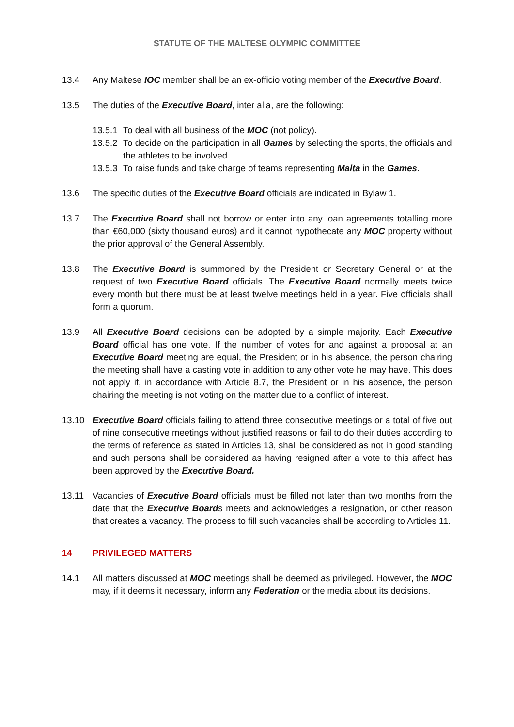STATUTE OF THE MALTESE OLYMPIC COMMITTEE
13.4 Any Maltese IOC member shall be an ex-officio voting member of the Executive Board.
13.5 The duties of the Executive Board, inter alia, are the following:
13.5.1
To deal with all business of the MOC (not policy).
13.5.2
To decide on the participation in all Games by selecting the sports, the officials and the athletes to be involved.
13.5.3
To raise funds and take charge of teams representing Malta in the Games.
13.6 The specific duties of the Executive Board officials are indicated in Bylaw 1.
13.7 The Executive Board shall not borrow or enter into any loan agreements totalling more than €60,000 (sixty thousand euros) and it cannot hypothecate any MOC property without the prior approval of the General Assembly.
13.8 The Executive Board is summoned by the President or Secretary General or at the request of two Executive Board officials. The Executive Board normally meets twice every month but there must be at least twelve meetings held in a year. Five officials shall form a quorum.
13.9 All Executive Board decisions can be adopted by a simple majority. Each Executive Board official has one vote. If the number of votes for and against a proposal at an Executive Board meeting are equal, the President or in his absence, the person chairing the meeting shall have a casting vote in addition to any other vote he may have. This does not apply if, in accordance with Article 8.7, the President or in his absence, the person chairing the meeting is not voting on the matter due to a conflict of interest.
13.10 Executive Board officials failing to attend three consecutive meetings or a total of five out of nine consecutive meetings without justified reasons or fail to do their duties according to the terms of reference as stated in Articles 13, shall be considered as not in good standing and such persons shall be considered as having resigned after a vote to this affect has been approved by the Executive Board.
13.11 Vacancies of Executive Board officials must be filled not later than two months from the date that the Executive Boards meets and acknowledges a resignation, or other reason that creates a vacancy. The process to fill such vacancies shall be according to Articles 11.
14 PRIVILEGED MATTERS
14.1 All matters discussed at MOC meetings shall be deemed as privileged. However, the MOC may, if it deems it necessary, inform any Federation or the media about its decisions.